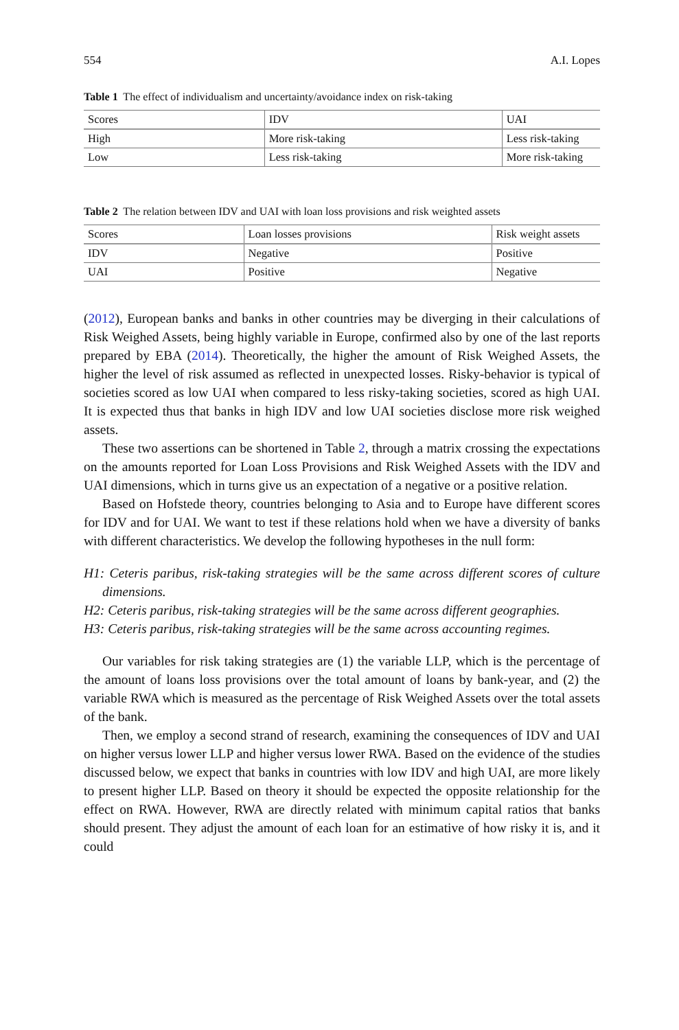554 A.I. Lopes
Table 1 The effect of individualism and uncertainty/avoidance index on risk-taking
| Scores | IDV | UAI |
| --- | --- | --- |
| High | More risk-taking | Less risk-taking |
| Low | Less risk-taking | More risk-taking |
Table 2 The relation between IDV and UAI with loan loss provisions and risk weighted assets
| Scores | Loan losses provisions | Risk weight assets |
| --- | --- | --- |
| IDV | Negative | Positive |
| UAI | Positive | Negative |
(2012), European banks and banks in other countries may be diverging in their calculations of Risk Weighed Assets, being highly variable in Europe, confirmed also by one of the last reports prepared by EBA (2014). Theoretically, the higher the amount of Risk Weighed Assets, the higher the level of risk assumed as reflected in unexpected losses. Risky-behavior is typical of societies scored as low UAI when compared to less risky-taking societies, scored as high UAI. It is expected thus that banks in high IDV and low UAI societies disclose more risk weighed assets.
These two assertions can be shortened in Table 2, through a matrix crossing the expectations on the amounts reported for Loan Loss Provisions and Risk Weighed Assets with the IDV and UAI dimensions, which in turns give us an expectation of a negative or a positive relation.
Based on Hofstede theory, countries belonging to Asia and to Europe have different scores for IDV and for UAI. We want to test if these relations hold when we have a diversity of banks with different characteristics. We develop the following hypotheses in the null form:
H1: Ceteris paribus, risk-taking strategies will be the same across different scores of culture dimensions.
H2: Ceteris paribus, risk-taking strategies will be the same across different geographies.
H3: Ceteris paribus, risk-taking strategies will be the same across accounting regimes.
Our variables for risk taking strategies are (1) the variable LLP, which is the percentage of the amount of loans loss provisions over the total amount of loans by bank-year, and (2) the variable RWA which is measured as the percentage of Risk Weighed Assets over the total assets of the bank.
Then, we employ a second strand of research, examining the consequences of IDV and UAI on higher versus lower LLP and higher versus lower RWA. Based on the evidence of the studies discussed below, we expect that banks in countries with low IDV and high UAI, are more likely to present higher LLP. Based on theory it should be expected the opposite relationship for the effect on RWA. However, RWA are directly related with minimum capital ratios that banks should present. They adjust the amount of each loan for an estimative of how risky it is, and it could